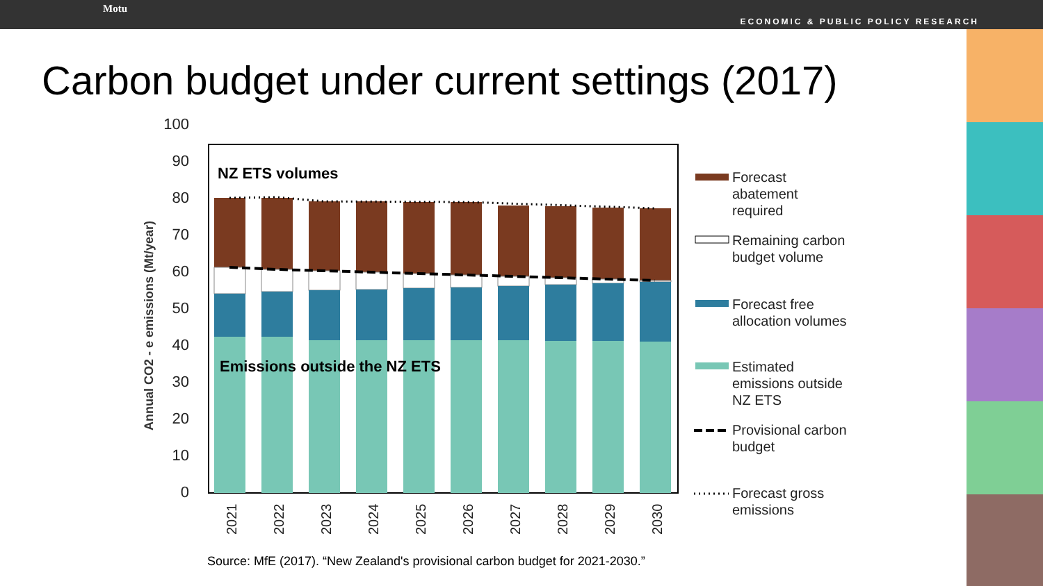Motu
ECONOMIC & PUBLIC POLICY RESEARCH
Carbon budget under current settings (2017)
Annual CO2 - e emissions (Mt/year)
100
90
80
70
60
50
40
30
20
10
0
NZ ETS volumes
Emissions outside the NZ ETS
2021
2022
2023
2024
2025
2026
2027
2028
2029
2030
Forecast
abatement
required
Remaining carbon
budget volume
Forecast free
allocation volumes
Estimated
emissions outside
NZ ETS
Provisional carbon
budget
Forecast gross
emissions
Source: MfE (2017). “New Zealand's provisional carbon budget for 2021-2030.”